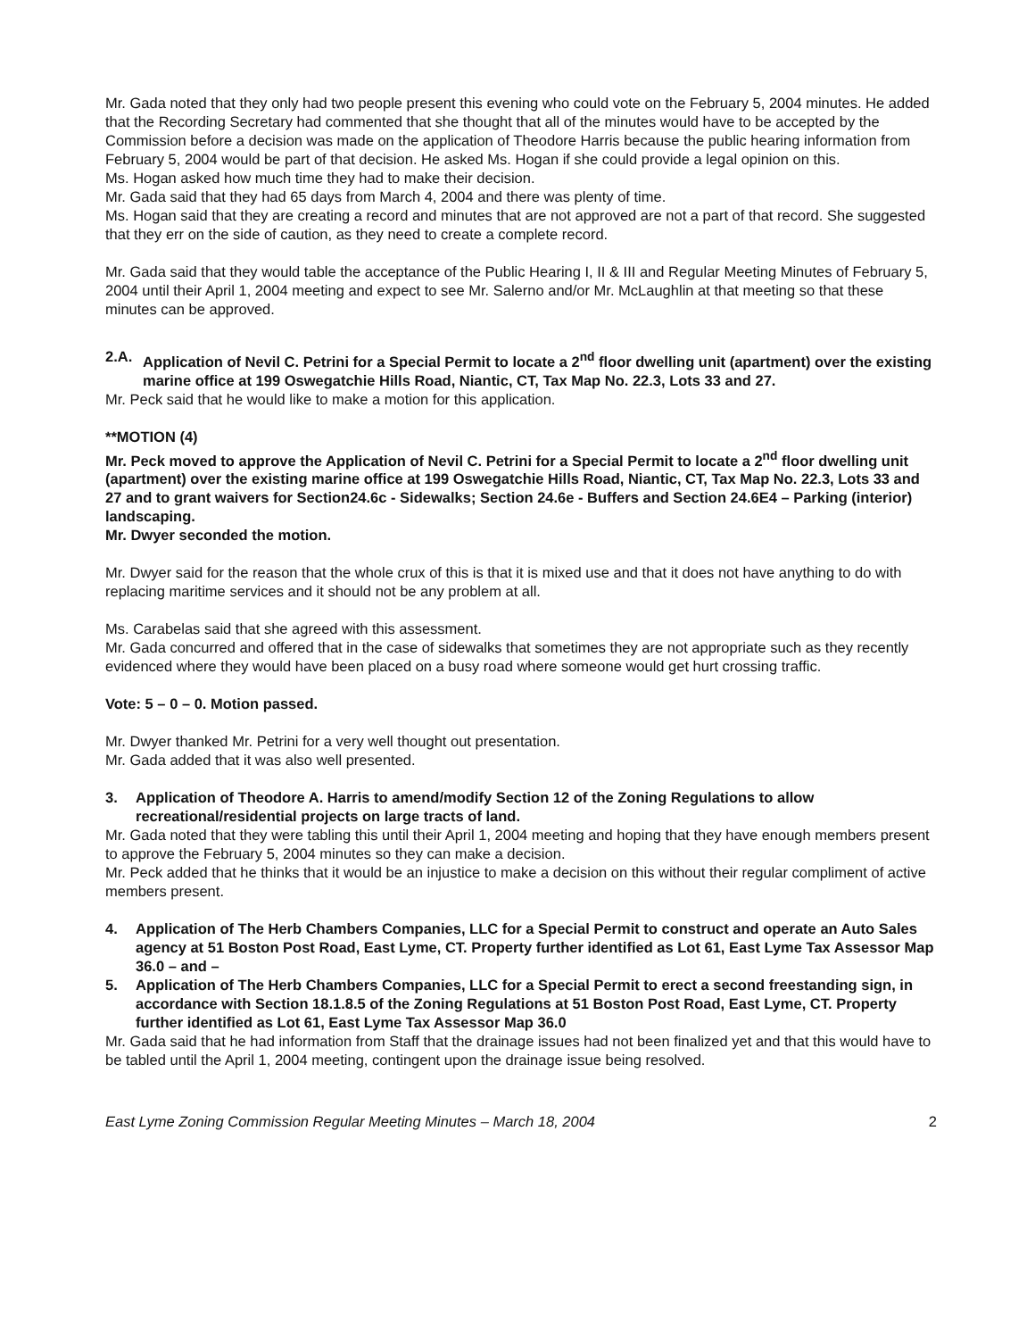Mr. Gada noted that they only had two people present this evening who could vote on the February 5, 2004 minutes. He added that the Recording Secretary had commented that she thought that all of the minutes would have to be accepted by the Commission before a decision was made on the application of Theodore Harris because the public hearing information from February 5, 2004 would be part of that decision. He asked Ms. Hogan if she could provide a legal opinion on this.
Ms. Hogan asked how much time they had to make their decision.
Mr. Gada said that they had 65 days from March 4, 2004 and there was plenty of time.
Ms. Hogan said that they are creating a record and minutes that are not approved are not a part of that record. She suggested that they err on the side of caution, as they need to create a complete record.
Mr. Gada said that they would table the acceptance of the Public Hearing I, II & III and Regular Meeting Minutes of February 5, 2004 until their April 1, 2004 meeting and expect to see Mr. Salerno and/or Mr. McLaughlin at that meeting so that these minutes can be approved.
2.A. Application of Nevil C. Petrini for a Special Permit to locate a 2<sup>nd</sup> floor dwelling unit (apartment) over the existing marine office at 199 Oswegatchie Hills Road, Niantic, CT, Tax Map No. 22.3, Lots 33 and 27.
Mr. Peck said that he would like to make a motion for this application.
**MOTION (4)
Mr. Peck moved to approve the Application of Nevil C. Petrini for a Special Permit to locate a 2<sup>nd</sup> floor dwelling unit (apartment) over the existing marine office at 199 Oswegatchie Hills Road, Niantic, CT, Tax Map No. 22.3, Lots 33 and 27 and to grant waivers for Section24.6c - Sidewalks; Section 24.6e - Buffers and Section 24.6E4 – Parking (interior) landscaping.
Mr. Dwyer seconded the motion.
Mr. Dwyer said for the reason that the whole crux of this is that it is mixed use and that it does not have anything to do with replacing maritime services and it should not be any problem at all.
Ms. Carabelas said that she agreed with this assessment.
Mr. Gada concurred and offered that in the case of sidewalks that sometimes they are not appropriate such as they recently evidenced where they would have been placed on a busy road where someone would get hurt crossing traffic.
Vote: 5 – 0 – 0. Motion passed.
Mr. Dwyer thanked Mr. Petrini for a very well thought out presentation.
Mr. Gada added that it was also well presented.
3. Application of Theodore A. Harris to amend/modify Section 12 of the Zoning Regulations to allow recreational/residential projects on large tracts of land.
Mr. Gada noted that they were tabling this until their April 1, 2004 meeting and hoping that they have enough members present to approve the February 5, 2004 minutes so they can make a decision.
Mr. Peck added that he thinks that it would be an injustice to make a decision on this without their regular compliment of active members present.
4. Application of The Herb Chambers Companies, LLC for a Special Permit to construct and operate an Auto Sales agency at 51 Boston Post Road, East Lyme, CT. Property further identified as Lot 61, East Lyme Tax Assessor Map 36.0 – and –
5. Application of The Herb Chambers Companies, LLC for a Special Permit to erect a second freestanding sign, in accordance with Section 18.1.8.5 of the Zoning Regulations at 51 Boston Post Road, East Lyme, CT. Property further identified as Lot 61, East Lyme Tax Assessor Map 36.0
Mr. Gada said that he had information from Staff that the drainage issues had not been finalized yet and that this would have to be tabled until the April 1, 2004 meeting, contingent upon the drainage issue being resolved.
East Lyme Zoning Commission Regular Meeting Minutes – March 18, 2004 2